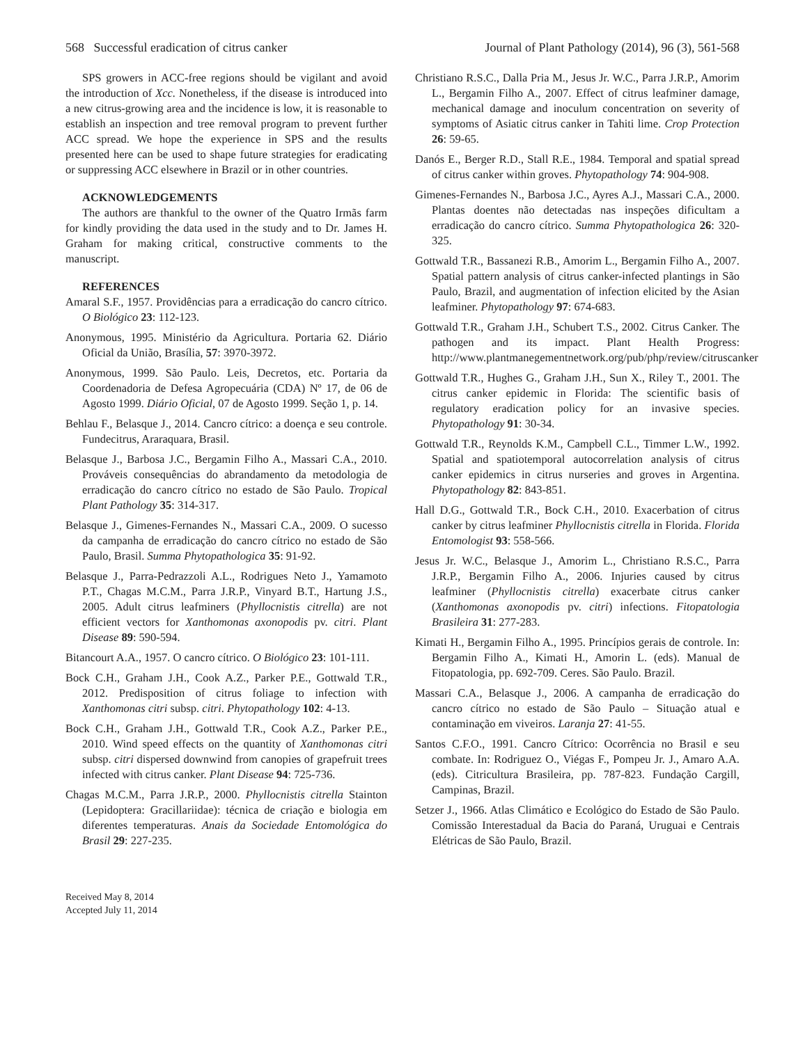568 Successful eradication of citrus canker Journal of Plant Pathology (2014), 96 (3), 561-568
SPS growers in ACC-free regions should be vigilant and avoid the introduction of Xcc. Nonetheless, if the disease is introduced into a new citrus-growing area and the incidence is low, it is reasonable to establish an inspection and tree removal program to prevent further ACC spread. We hope the experience in SPS and the results presented here can be used to shape future strategies for eradicating or suppressing ACC elsewhere in Brazil or in other countries.
ACKNOWLEDGEMENTS
The authors are thankful to the owner of the Quatro Irmãs farm for kindly providing the data used in the study and to Dr. James H. Graham for making critical, constructive comments to the manuscript.
REFERENCES
Amaral S.F., 1957. Providências para a erradicação do cancro cítrico. O Biológico 23: 112-123.
Anonymous, 1995. Ministério da Agricultura. Portaria 62. Diário Oficial da União, Brasília, 57: 3970-3972.
Anonymous, 1999. São Paulo. Leis, Decretos, etc. Portaria da Coordenadoria de Defesa Agropecuária (CDA) Nº 17, de 06 de Agosto 1999. Diário Oficial, 07 de Agosto 1999. Seção 1, p. 14.
Behlau F., Belasque J., 2014. Cancro cítrico: a doença e seu controle. Fundecitrus, Araraquara, Brasil.
Belasque J., Barbosa J.C., Bergamin Filho A., Massari C.A., 2010. Prováveis consequências do abrandamento da metodologia de erradicação do cancro cítrico no estado de São Paulo. Tropical Plant Pathology 35: 314-317.
Belasque J., Gimenes-Fernandes N., Massari C.A., 2009. O sucesso da campanha de erradicação do cancro cítrico no estado de São Paulo, Brasil. Summa Phytopathologica 35: 91-92.
Belasque J., Parra-Pedrazzoli A.L., Rodrigues Neto J., Yamamoto P.T., Chagas M.C.M., Parra J.R.P., Vinyard B.T., Hartung J.S., 2005. Adult citrus leafminers (Phyllocnistis citrella) are not efficient vectors for Xanthomonas axonopodis pv. citri. Plant Disease 89: 590-594.
Bitancourt A.A., 1957. O cancro cítrico. O Biológico 23: 101-111.
Bock C.H., Graham J.H., Cook A.Z., Parker P.E., Gottwald T.R., 2012. Predisposition of citrus foliage to infection with Xanthomonas citri subsp. citri. Phytopathology 102: 4-13.
Bock C.H., Graham J.H., Gottwald T.R., Cook A.Z., Parker P.E., 2010. Wind speed effects on the quantity of Xanthomonas citri subsp. citri dispersed downwind from canopies of grapefruit trees infected with citrus canker. Plant Disease 94: 725-736.
Chagas M.C.M., Parra J.R.P., 2000. Phyllocnistis citrella Stainton (Lepidoptera: Gracillariidae): técnica de criação e biologia em diferentes temperaturas. Anais da Sociedade Entomológica do Brasil 29: 227-235.
Received May 8, 2014
Accepted July 11, 2014
Christiano R.S.C., Dalla Pria M., Jesus Jr. W.C., Parra J.R.P., Amorim L., Bergamin Filho A., 2007. Effect of citrus leafminer damage, mechanical damage and inoculum concentration on severity of symptoms of Asiatic citrus canker in Tahiti lime. Crop Protection 26: 59-65.
Danós E., Berger R.D., Stall R.E., 1984. Temporal and spatial spread of citrus canker within groves. Phytopathology 74: 904-908.
Gimenes-Fernandes N., Barbosa J.C., Ayres A.J., Massari C.A., 2000. Plantas doentes não detectadas nas inspeções dificultam a erradicação do cancro cítrico. Summa Phytopathologica 26: 320-325.
Gottwald T.R., Bassanezi R.B., Amorim L., Bergamin Filho A., 2007. Spatial pattern analysis of citrus canker-infected plantings in São Paulo, Brazil, and augmentation of infection elicited by the Asian leafminer. Phytopathology 97: 674-683.
Gottwald T.R., Graham J.H., Schubert T.S., 2002. Citrus Canker. The pathogen and its impact. Plant Health Progress: http://www.plantmanegementnetwork.org/pub/php/review/citruscanker
Gottwald T.R., Hughes G., Graham J.H., Sun X., Riley T., 2001. The citrus canker epidemic in Florida: The scientific basis of regulatory eradication policy for an invasive species. Phytopathology 91: 30-34.
Gottwald T.R., Reynolds K.M., Campbell C.L., Timmer L.W., 1992. Spatial and spatiotemporal autocorrelation analysis of citrus canker epidemics in citrus nurseries and groves in Argentina. Phytopathology 82: 843-851.
Hall D.G., Gottwald T.R., Bock C.H., 2010. Exacerbation of citrus canker by citrus leafminer Phyllocnistis citrella in Florida. Florida Entomologist 93: 558-566.
Jesus Jr. W.C., Belasque J., Amorim L., Christiano R.S.C., Parra J.R.P., Bergamin Filho A., 2006. Injuries caused by citrus leafminer (Phyllocnistis citrella) exacerbate citrus canker (Xanthomonas axonopodis pv. citri) infections. Fitopatologia Brasileira 31: 277-283.
Kimati H., Bergamin Filho A., 1995. Princípios gerais de controle. In: Bergamin Filho A., Kimati H., Amorin L. (eds). Manual de Fitopatologia, pp. 692-709. Ceres. São Paulo. Brazil.
Massari C.A., Belasque J., 2006. A campanha de erradicação do cancro cítrico no estado de São Paulo – Situação atual e contaminação em viveiros. Laranja 27: 41-55.
Santos C.F.O., 1991. Cancro Cítrico: Ocorrência no Brasil e seu combate. In: Rodriguez O., Viégas F., Pompeu Jr. J., Amaro A.A. (eds). Citricultura Brasileira, pp. 787-823. Fundação Cargill, Campinas, Brazil.
Setzer J., 1966. Atlas Climático e Ecológico do Estado de São Paulo. Comissão Interestadual da Bacia do Paraná, Uruguai e Centrais Elétricas de São Paulo, Brazil.